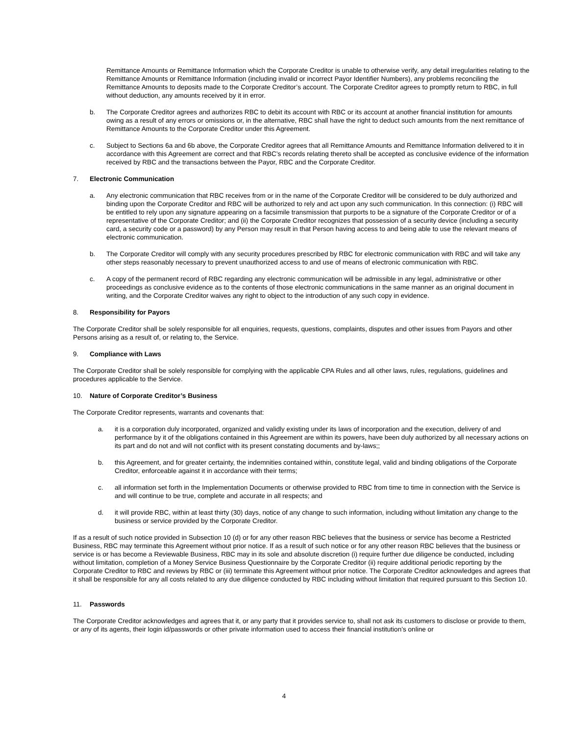Remittance Amounts or Remittance Information which the Corporate Creditor is unable to otherwise verify, any detail irregularities relating to the Remittance Amounts or Remittance Information (including invalid or incorrect Payor Identifier Numbers), any problems reconciling the Remittance Amounts to deposits made to the Corporate Creditor’s account. The Corporate Creditor agrees to promptly return to RBC, in full without deduction, any amounts received by it in error.
b. The Corporate Creditor agrees and authorizes RBC to debit its account with RBC or its account at another financial institution for amounts owing as a result of any errors or omissions or, in the alternative, RBC shall have the right to deduct such amounts from the next remittance of Remittance Amounts to the Corporate Creditor under this Agreement.
c. Subject to Sections 6a and 6b above, the Corporate Creditor agrees that all Remittance Amounts and Remittance Information delivered to it in accordance with this Agreement are correct and that RBC’s records relating thereto shall be accepted as conclusive evidence of the information received by RBC and the transactions between the Payor, RBC and the Corporate Creditor.
7. Electronic Communication
a. Any electronic communication that RBC receives from or in the name of the Corporate Creditor will be considered to be duly authorized and binding upon the Corporate Creditor and RBC will be authorized to rely and act upon any such communication. In this connection: (i) RBC will be entitled to rely upon any signature appearing on a facsimile transmission that purports to be a signature of the Corporate Creditor or of a representative of the Corporate Creditor; and (ii) the Corporate Creditor recognizes that possession of a security device (including a security card, a security code or a password) by any Person may result in that Person having access to and being able to use the relevant means of electronic communication.
b. The Corporate Creditor will comply with any security procedures prescribed by RBC for electronic communication with RBC and will take any other steps reasonably necessary to prevent unauthorized access to and use of means of electronic communication with RBC.
c. A copy of the permanent record of RBC regarding any electronic communication will be admissible in any legal, administrative or other proceedings as conclusive evidence as to the contents of those electronic communications in the same manner as an original document in writing, and the Corporate Creditor waives any right to object to the introduction of any such copy in evidence.
8. Responsibility for Payors
The Corporate Creditor shall be solely responsible for all enquiries, requests, questions, complaints, disputes and other issues from Payors and other Persons arising as a result of, or relating to, the Service.
9. Compliance with Laws
The Corporate Creditor shall be solely responsible for complying with the applicable CPA Rules and all other laws, rules, regulations, guidelines and procedures applicable to the Service.
10. Nature of Corporate Creditor’s Business
The Corporate Creditor represents, warrants and covenants that:
a. it is a corporation duly incorporated, organized and validly existing under its laws of incorporation and the execution, delivery of and performance by it of the obligations contained in this Agreement are within its powers, have been duly authorized by all necessary actions on its part and do not and will not conflict with its present constating documents and by-laws;;
b. this Agreement, and for greater certainty, the indemnities contained within, constitute legal, valid and binding obligations of the Corporate Creditor, enforceable against it in accordance with their terms;
c. all information set forth in the Implementation Documents or otherwise provided to RBC from time to time in connection with the Service is and will continue to be true, complete and accurate in all respects; and
d. it will provide RBC, within at least thirty (30) days, notice of any change to such information, including without limitation any change to the business or service provided by the Corporate Creditor.
If as a result of such notice provided in Subsection 10 (d) or for any other reason RBC believes that the business or service has become a Restricted Business, RBC may terminate this Agreement without prior notice. If as a result of such notice or for any other reason RBC believes that the business or service is or has become a Reviewable Business, RBC may in its sole and absolute discretion (i) require further due diligence be conducted, including without limitation, completion of a Money Service Business Questionnaire by the Corporate Creditor (ii) require additional periodic reporting by the Corporate Creditor to RBC and reviews by RBC or (iii) terminate this Agreement without prior notice. The Corporate Creditor acknowledges and agrees that it shall be responsible for any all costs related to any due diligence conducted by RBC including without limitation that required pursuant to this Section 10.
11. Passwords
The Corporate Creditor acknowledges and agrees that it, or any party that it provides service to, shall not ask its customers to disclose or provide to them, or any of its agents, their login id/passwords or other private information used to access their financial institution’s online or
4